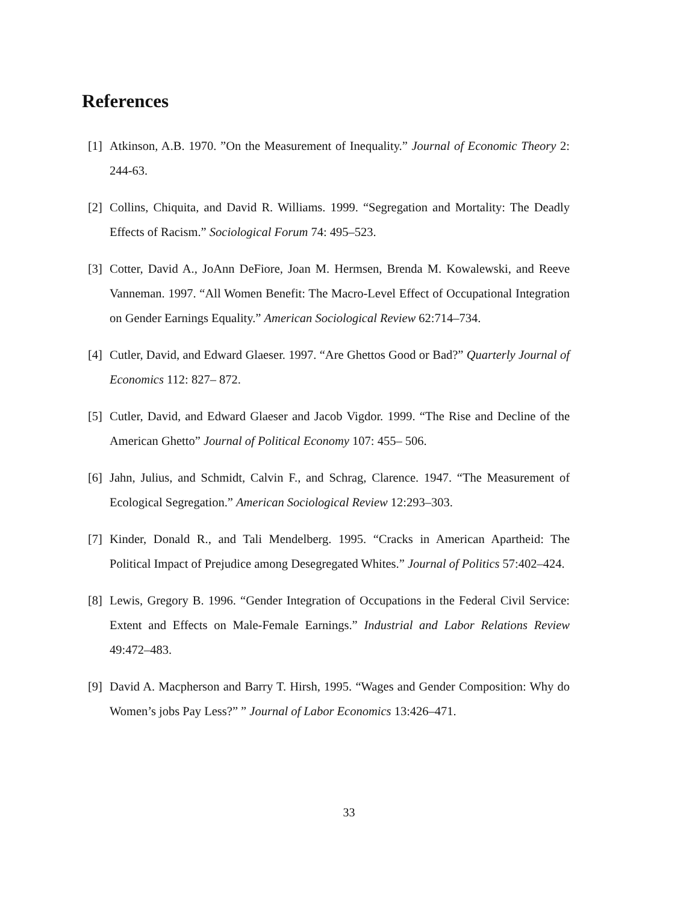References
[1] Atkinson, A.B. 1970. ”On the Measurement of Inequality.” Journal of Economic Theory 2: 244-63.
[2] Collins, Chiquita, and David R. Williams. 1999. “Segregation and Mortality: The Deadly Effects of Racism.” Sociological Forum 74: 495–523.
[3] Cotter, David A., JoAnn DeFiore, Joan M. Hermsen, Brenda M. Kowalewski, and Reeve Vanneman. 1997. “All Women Benefit: The Macro-Level Effect of Occupational Integration on Gender Earnings Equality.” American Sociological Review 62:714–734.
[4] Cutler, David, and Edward Glaeser. 1997. “Are Ghettos Good or Bad?” Quarterly Journal of Economics 112: 827– 872.
[5] Cutler, David, and Edward Glaeser and Jacob Vigdor. 1999. “The Rise and Decline of the American Ghetto” Journal of Political Economy 107: 455– 506.
[6] Jahn, Julius, and Schmidt, Calvin F., and Schrag, Clarence. 1947. “The Measurement of Ecological Segregation.” American Sociological Review 12:293–303.
[7] Kinder, Donald R., and Tali Mendelberg. 1995. “Cracks in American Apartheid: The Political Impact of Prejudice among Desegregated Whites.” Journal of Politics 57:402–424.
[8] Lewis, Gregory B. 1996. “Gender Integration of Occupations in the Federal Civil Service: Extent and Effects on Male-Female Earnings.” Industrial and Labor Relations Review 49:472–483.
[9] David A. Macpherson and Barry T. Hirsh, 1995. “Wages and Gender Composition: Why do Women’s jobs Pay Less?” ” Journal of Labor Economics 13:426–471.
33